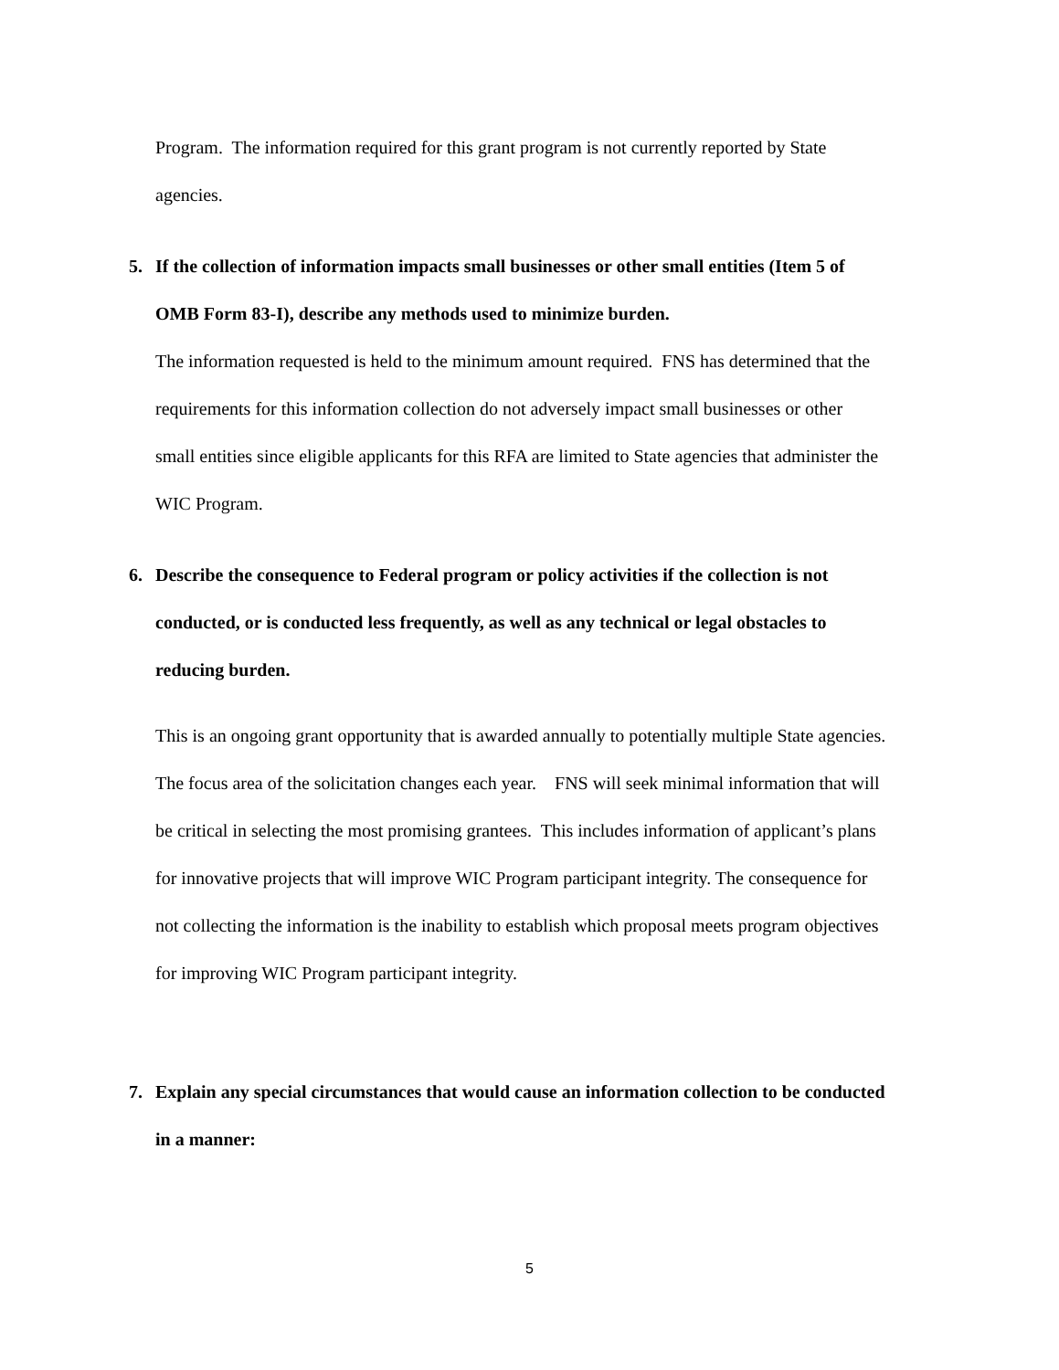Program. The information required for this grant program is not currently reported by State agencies.
5.
If the collection of information impacts small businesses or other small entities (Item 5 of OMB Form 83-I), describe any methods used to minimize burden.
The information requested is held to the minimum amount required. FNS has determined that the requirements for this information collection do not adversely impact small businesses or other small entities since eligible applicants for this RFA are limited to State agencies that administer the WIC Program.
6.
Describe the consequence to Federal program or policy activities if the collection is not conducted, or is conducted less frequently, as well as any technical or legal obstacles to reducing burden.
This is an ongoing grant opportunity that is awarded annually to potentially multiple State agencies. The focus area of the solicitation changes each year. FNS will seek minimal information that will be critical in selecting the most promising grantees. This includes information of applicant’s plans for innovative projects that will improve WIC Program participant integrity. The consequence for not collecting the information is the inability to establish which proposal meets program objectives for improving WIC Program participant integrity.
7.
Explain any special circumstances that would cause an information collection to be conducted in a manner:
5